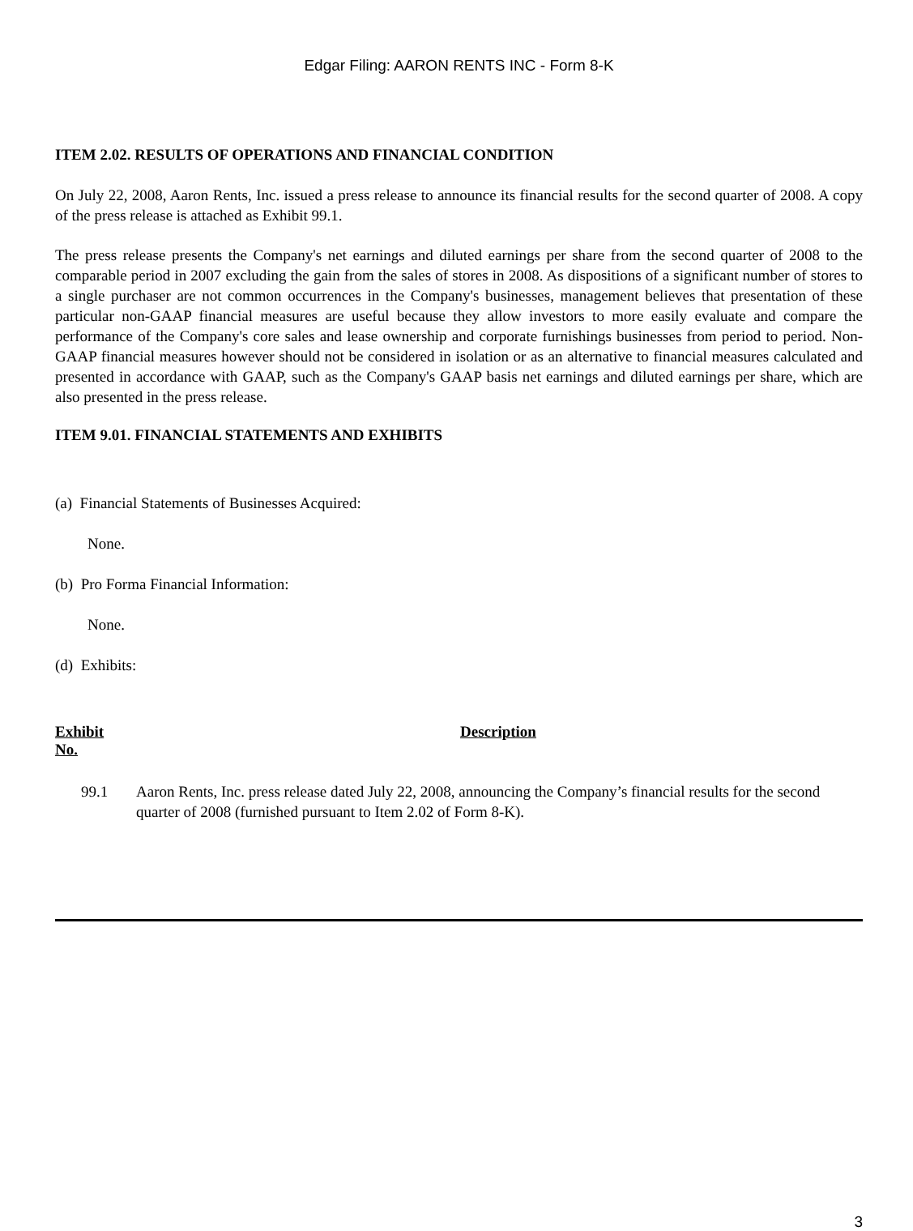Edgar Filing: AARON RENTS INC - Form 8-K
ITEM 2.02. RESULTS OF OPERATIONS AND FINANCIAL CONDITION
On July 22, 2008, Aaron Rents, Inc. issued a press release to announce its financial results for the second quarter of 2008. A copy of the press release is attached as Exhibit 99.1.
The press release presents the Company's net earnings and diluted earnings per share from the second quarter of 2008 to the comparable period in 2007 excluding the gain from the sales of stores in 2008. As dispositions of a significant number of stores to a single purchaser are not common occurrences in the Company's businesses, management believes that presentation of these particular non-GAAP financial measures are useful because they allow investors to more easily evaluate and compare the performance of the Company's core sales and lease ownership and corporate furnishings businesses from period to period. Non-GAAP financial measures however should not be considered in isolation or as an alternative to financial measures calculated and presented in accordance with GAAP, such as the Company's GAAP basis net earnings and diluted earnings per share, which are also presented in the press release.
ITEM 9.01. FINANCIAL STATEMENTS AND EXHIBITS
(a) Financial Statements of Businesses Acquired:
None.
(b) Pro Forma Financial Information:
None.
(d) Exhibits:
| Exhibit No. | Description |
| --- | --- |
| 99.1 | Aaron Rents, Inc. press release dated July 22, 2008, announcing the Company’s financial results for the second quarter of 2008 (furnished pursuant to Item 2.02 of Form 8-K). |
3